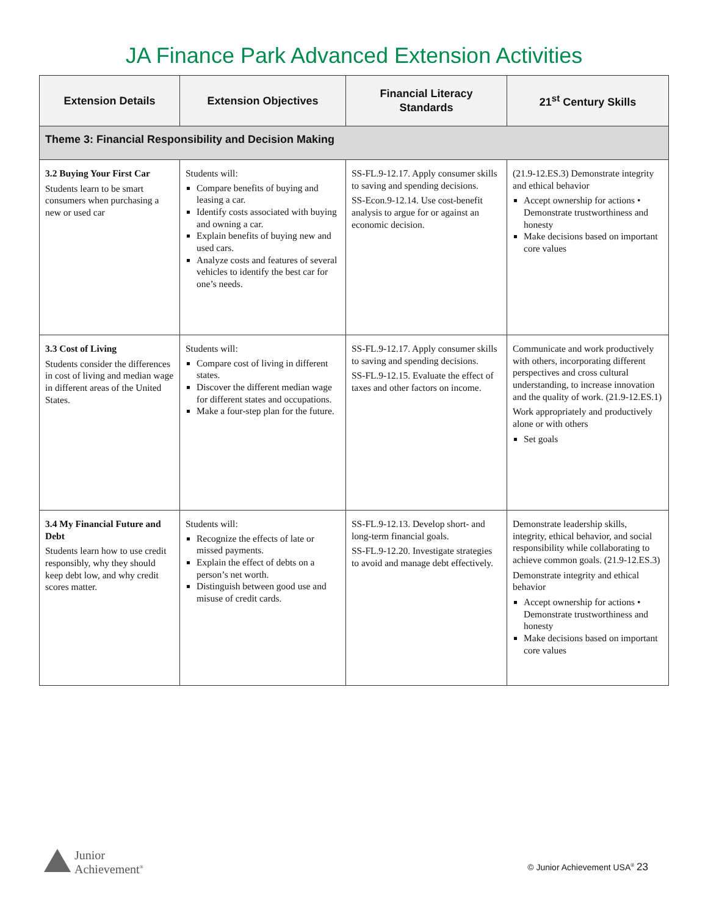JA Finance Park Advanced Extension Activities
| Extension Details | Extension Objectives | Financial Literacy Standards | 21<sup>st</sup> Century Skills |
| --- | --- | --- | --- |
| Theme 3: Financial Responsibility and Decision Making | | | |
| 3.2 Buying Your First Car Students learn to be smart consumers when purchasing a new or used car | Students will: Compare benefits of buying and leasing a car. Identify costs associated with buying and owning a car. Explain benefits of buying new and used cars. Analyze costs and features of several vehicles to identify the best car for one’s needs. | SS-FL.9-12.17. Apply consumer skills to saving and spending decisions. SS-Econ.9-12.14. Use cost-benefit analysis to argue for or against an economic decision. | (21.9-12.ES.3) Demonstrate integrity and ethical behavior Accept ownership for actions • Demonstrate trustworthiness and honesty Make decisions based on important core values |
| 3.3 Cost of Living Students consider the differences in cost of living and median wage in different areas of the United States. | Students will: Compare cost of living in different states. Discover the different median wage for different states and occupations. Make a four-step plan for the future. | SS-FL.9-12.17. Apply consumer skills to saving and spending decisions. SS-FL.9-12.15. Evaluate the effect of taxes and other factors on income. | Communicate and work productively with others, incorporating different perspectives and cross cultural understanding, to increase innovation and the quality of work. (21.9-12.ES.1) Work appropriately and productively alone or with others Set goals |
| 3.4 My Financial Future and Debt Students learn how to use credit responsibly, why they should keep debt low, and why credit scores matter. | Students will: Recognize the effects of late or missed payments. Explain the effect of debts on a person’s net worth. Distinguish between good use and misuse of credit cards. | SS-FL.9-12.13. Develop short- and long-term financial goals. SS-FL.9-12.20. Investigate strategies to avoid and manage debt effectively. | Demonstrate leadership skills, integrity, ethical behavior, and social responsibility while collaborating to achieve common goals. (21.9-12.ES.3) Demonstrate integrity and ethical behavior Accept ownership for actions • Demonstrate trustworthiness and honesty Make decisions based on important core values |
Junior
Achievement<sup>®</sup>
© Junior Achievement USA<sup>®</sup> 23